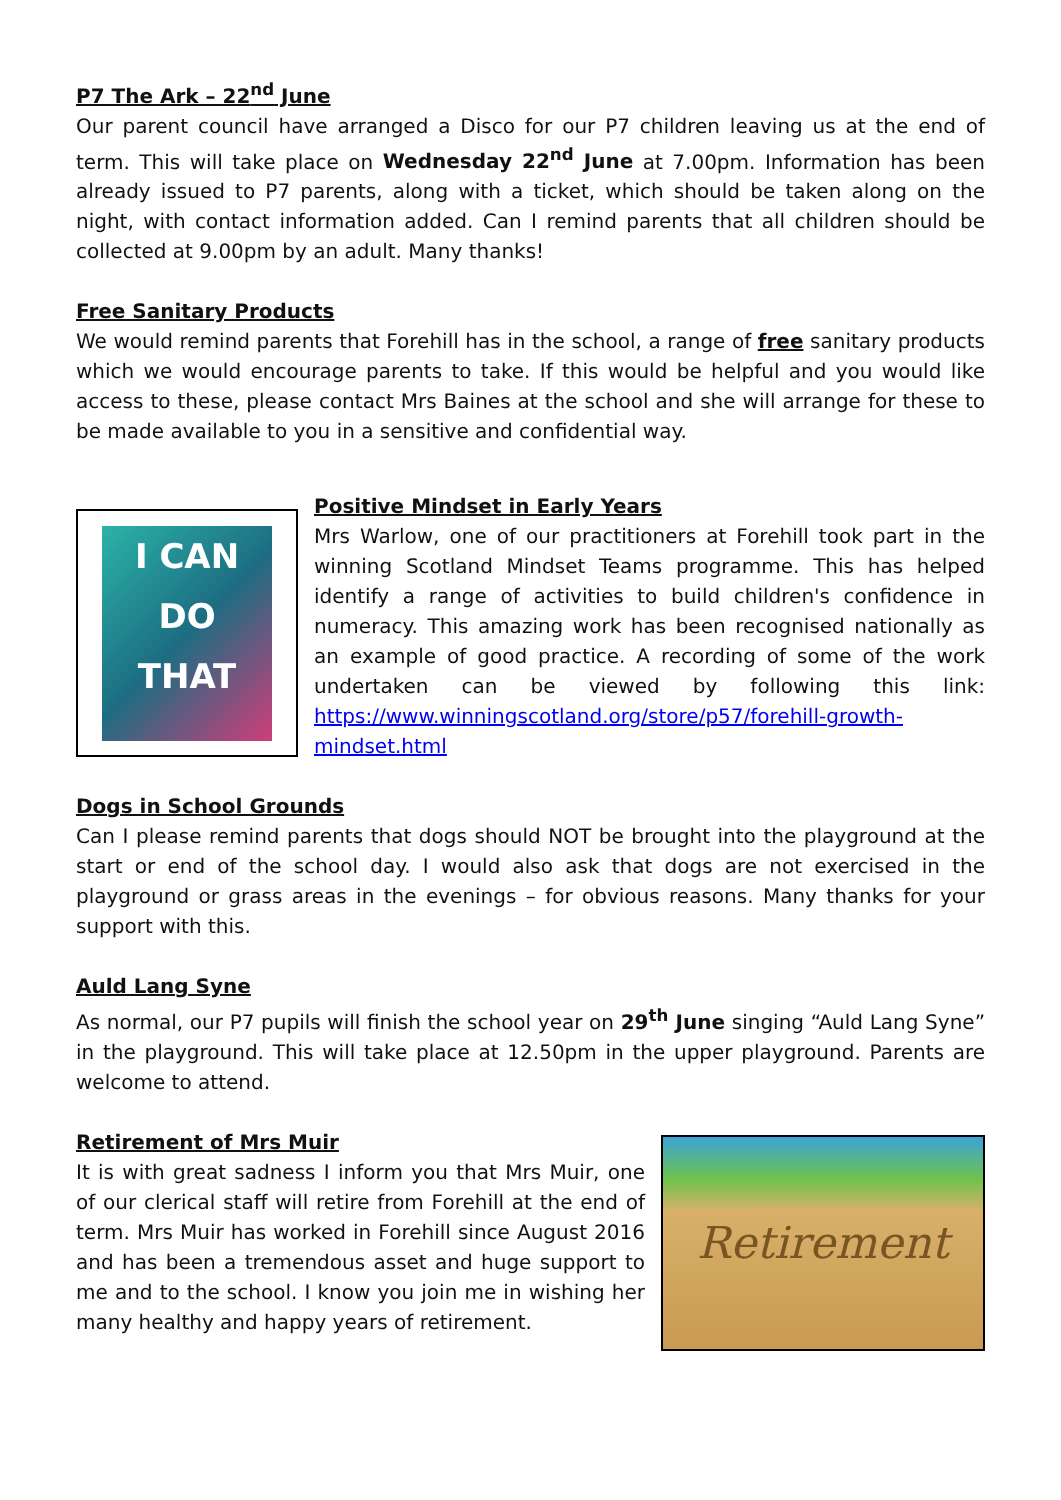P7 The Ark – 22<sup>nd</sup> June
Our parent council have arranged a Disco for our P7 children leaving us at the end of term. This will take place on Wednesday 22<sup>nd</sup> June at 7.00pm. Information has been already issued to P7 parents, along with a ticket, which should be taken along on the night, with contact information added. Can I remind parents that all children should be collected at 9.00pm by an adult. Many thanks!
Free Sanitary Products
We would remind parents that Forehill has in the school, a range of free sanitary products which we would encourage parents to take. If this would be helpful and you would like access to these, please contact Mrs Baines at the school and she will arrange for these to be made available to you in a sensitive and confidential way.
I CAN
DO
THAT
Positive Mindset in Early Years
Mrs Warlow, one of our practitioners at Forehill took part in the winning Scotland Mindset Teams programme. This has helped identify a range of activities to build children's confidence in numeracy. This amazing work has been recognised nationally as an example of good practice. A recording of some of the work undertaken can be viewed by following this link: https://www.winningscotland.org/store/p57/forehill-growth-mindset.html
Dogs in School Grounds
Can I please remind parents that dogs should NOT be brought into the playground at the start or end of the school day. I would also ask that dogs are not exercised in the playground or grass areas in the evenings – for obvious reasons. Many thanks for your support with this.
Auld Lang Syne
As normal, our P7 pupils will finish the school year on 29<sup>th</sup> June singing “Auld Lang Syne” in the playground. This will take place at 12.50pm in the upper playground. Parents are welcome to attend.
Retirement of Mrs Muir
It is with great sadness I inform you that Mrs Muir, one of our clerical staff will retire from Forehill at the end of term. Mrs Muir has worked in Forehill since August 2016 and has been a tremendous asset and huge support to me and to the school. I know you join me in wishing her many healthy and happy years of retirement.
Retirement